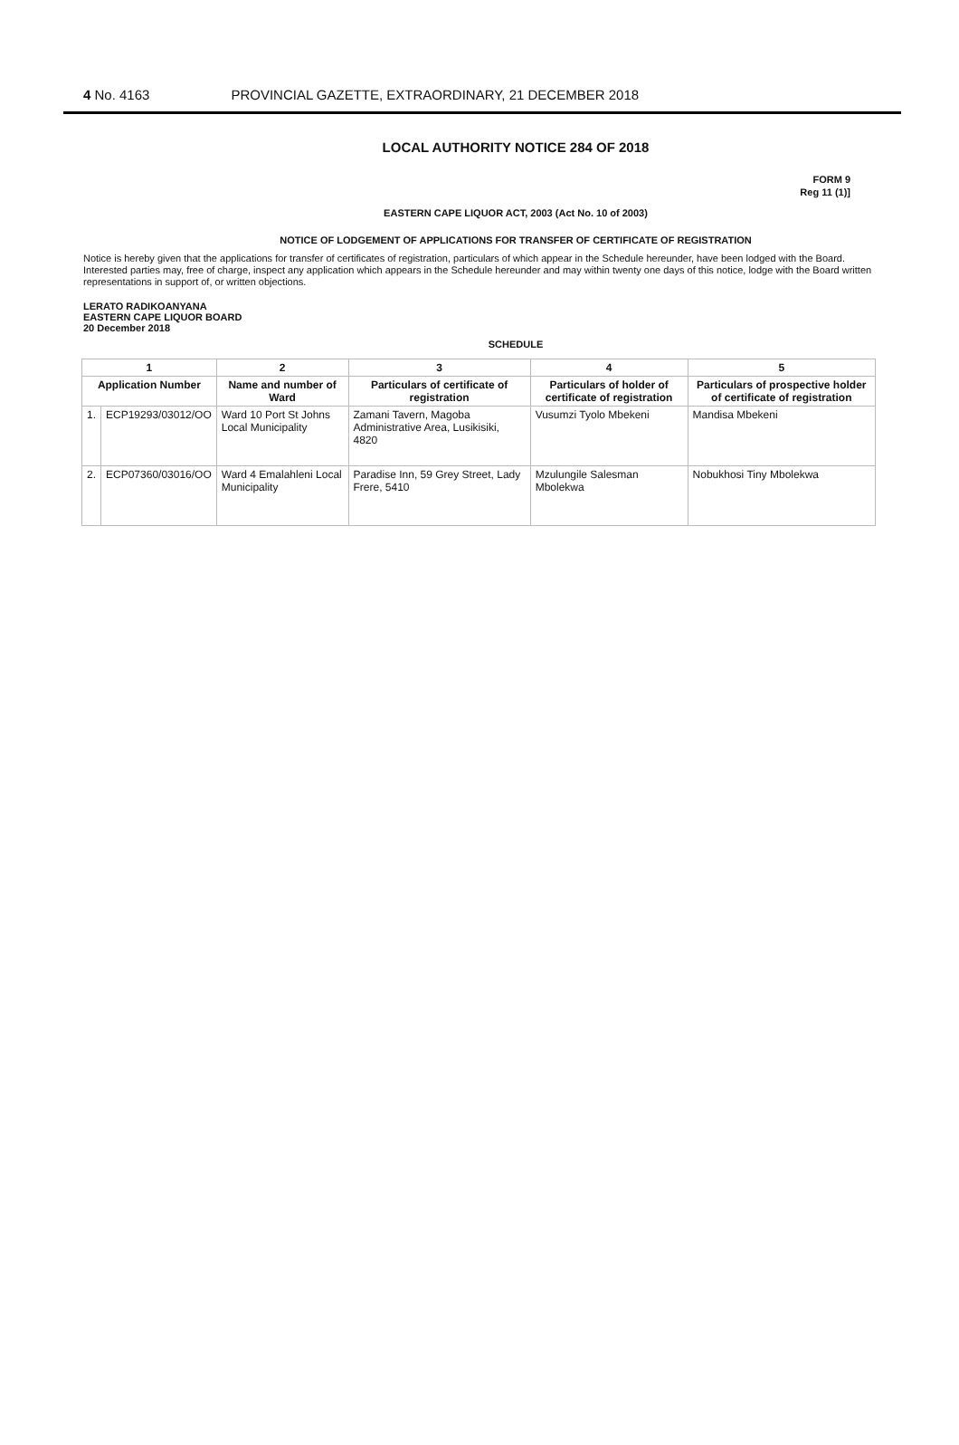4 No. 4163 PROVINCIAL GAZETTE, EXTRAORDINARY, 21 DECEMBER 2018
LOCAL AUTHORITY NOTICE 284 OF 2018
FORM 9
Reg 11 (1)]
EASTERN CAPE LIQUOR ACT, 2003 (Act No. 10 of 2003)
NOTICE OF LODGEMENT OF APPLICATIONS FOR TRANSFER OF CERTIFICATE OF REGISTRATION
Notice is hereby given that the applications for transfer of certificates of registration, particulars of which appear in the Schedule hereunder, have been lodged with the Board.
Interested parties may, free of charge, inspect any application which appears in the Schedule hereunder and may within twenty one days of this notice, lodge with the Board written representations in support of, or written objections.
LERATO RADIKOANYANA
EASTERN CAPE LIQUOR BOARD
20 December 2018
SCHEDULE
| 1 | | 2 | 3 | 4 | 5 |
| --- | --- | --- | --- | --- | --- |
| Application Number | | Name and number of Ward | Particulars of certificate of registration | Particulars of holder of certificate of registration | Particulars of prospective holder of certificate of registration |
| 1. | ECP19293/03012/OO | Ward 10 Port St Johns Local Municipality | Zamani Tavern, Magoba Administrative Area, Lusikisiki, 4820 | Vusumzi Tyolo Mbekeni | Mandisa Mbekeni |
| 2. | ECP07360/03016/OO | Ward 4 Emalahleni Local Municipality | Paradise Inn, 59 Grey Street, Lady Frere, 5410 | Mzulungile Salesman Mbolekwa | Nobukhosi Tiny Mbolekwa |